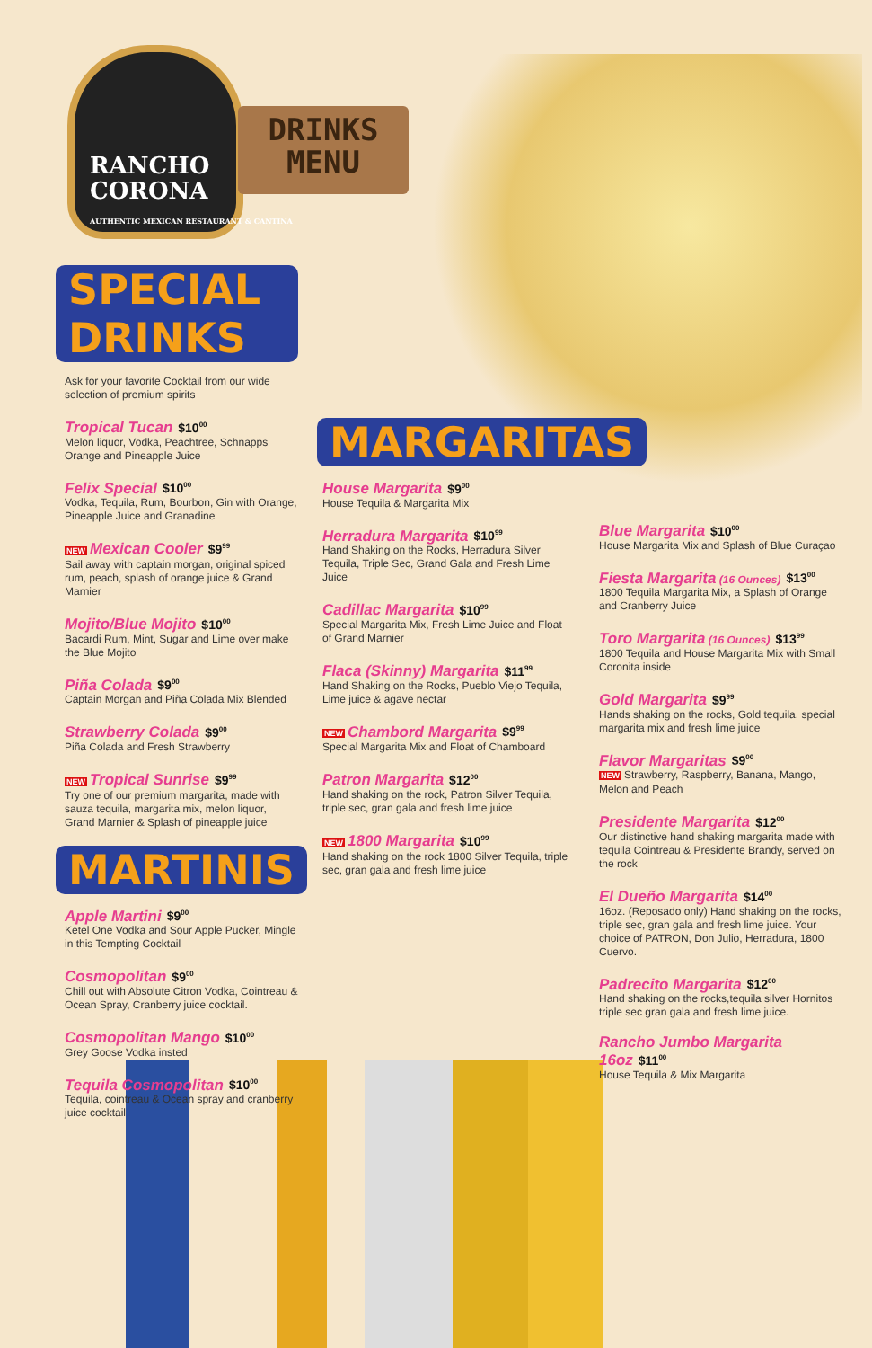RANCHO
CORONA
AUTHENTIC MEXICAN RESTAURANT & CANTINA
DRINKS
MENU
SPECIAL DRINKS
Ask for your favorite Cocktail from our wide selection of premium spirits
Tropical Tucan $10<sup>00</sup>
Melon liquor, Vodka, Peachtree, Schnapps Orange and Pineapple Juice
Felix Special $10<sup>00</sup>
Vodka, Tequila, Rum, Bourbon, Gin with Orange, Pineapple Juice and Granadine
NEW Mexican Cooler $9<sup>99</sup>
Sail away with captain morgan, original spiced rum, peach, splash of orange juice & Grand Marnier
Mojito/Blue Mojito $10<sup>00</sup>
Bacardi Rum, Mint, Sugar and Lime over make the Blue Mojito
Piña Colada $9<sup>00</sup>
Captain Morgan and Piña Colada Mix Blended
Strawberry Colada $9<sup>00</sup>
Piña Colada and Fresh Strawberry
NEW Tropical Sunrise $9<sup>99</sup>
Try one of our premium margarita, made with sauza tequila, margarita mix, melon liquor, Grand Marnier & Splash of pineapple juice
MARTINIS
Apple Martini $9<sup>00</sup>
Ketel One Vodka and Sour Apple Pucker, Mingle in this Tempting Cocktail
Cosmopolitan $9<sup>00</sup>
Chill out with Absolute Citron Vodka, Cointreau & Ocean Spray, Cranberry juice cocktail.
Cosmopolitan Mango $10<sup>00</sup>
Grey Goose Vodka insted
Tequila Cosmopolitan $10<sup>00</sup>
Tequila, cointreau & Ocean spray and cranberry juice cocktail
MARGARITAS
House Margarita $9<sup>00</sup>
House Tequila & Margarita Mix
Herradura Margarita $10<sup>99</sup>
Hand Shaking on the Rocks, Herradura Silver Tequila, Triple Sec, Grand Gala and Fresh Lime Juice
Cadillac Margarita $10<sup>99</sup>
Special Margarita Mix, Fresh Lime Juice and Float of Grand Marnier
Flaca (Skinny) Margarita $11<sup>99</sup>
Hand Shaking on the Rocks, Pueblo Viejo Tequila, Lime juice & agave nectar
NEW Chambord Margarita $9<sup>99</sup>
Special Margarita Mix and Float of Chamboard
Patron Margarita $12<sup>00</sup>
Hand shaking on the rock, Patron Silver Tequila, triple sec, gran gala and fresh lime juice
NEW 1800 Margarita $10<sup>99</sup>
Hand shaking on the rock 1800 Silver Tequila, triple sec, gran gala and fresh lime juice
Blue Margarita $10<sup>00</sup>
House Margarita Mix and Splash of Blue Curaçao
Fiesta Margarita (16 Ounces) $13<sup>00</sup>
1800 Tequila Margarita Mix, a Splash of Orange and Cranberry Juice
Toro Margarita (16 Ounces) $13<sup>99</sup>
1800 Tequila and House Margarita Mix with Small Coronita inside
Gold Margarita $9<sup>99</sup>
Hands shaking on the rocks, Gold tequila, special margarita mix and fresh lime juice
Flavor Margaritas $9<sup>00</sup>
NEW Strawberry, Raspberry, Banana, Mango, Melon and Peach
Presidente Margarita $12<sup>00</sup>
Our distinctive hand shaking margarita made with tequila Cointreau & Presidente Brandy, served on the rock
El Dueño Margarita $14<sup>00</sup>
16oz. (Reposado only) Hand shaking on the rocks, triple sec, gran gala and fresh lime juice. Your choice of PATRON, Don Julio, Herradura, 1800 Cuervo.
Padrecito Margarita $12<sup>00</sup>
Hand shaking on the rocks,tequila silver Hornitos triple sec gran gala and fresh lime juice.
Rancho Jumbo Margarita 16oz $11<sup>00</sup>
House Tequila & Mix Margarita